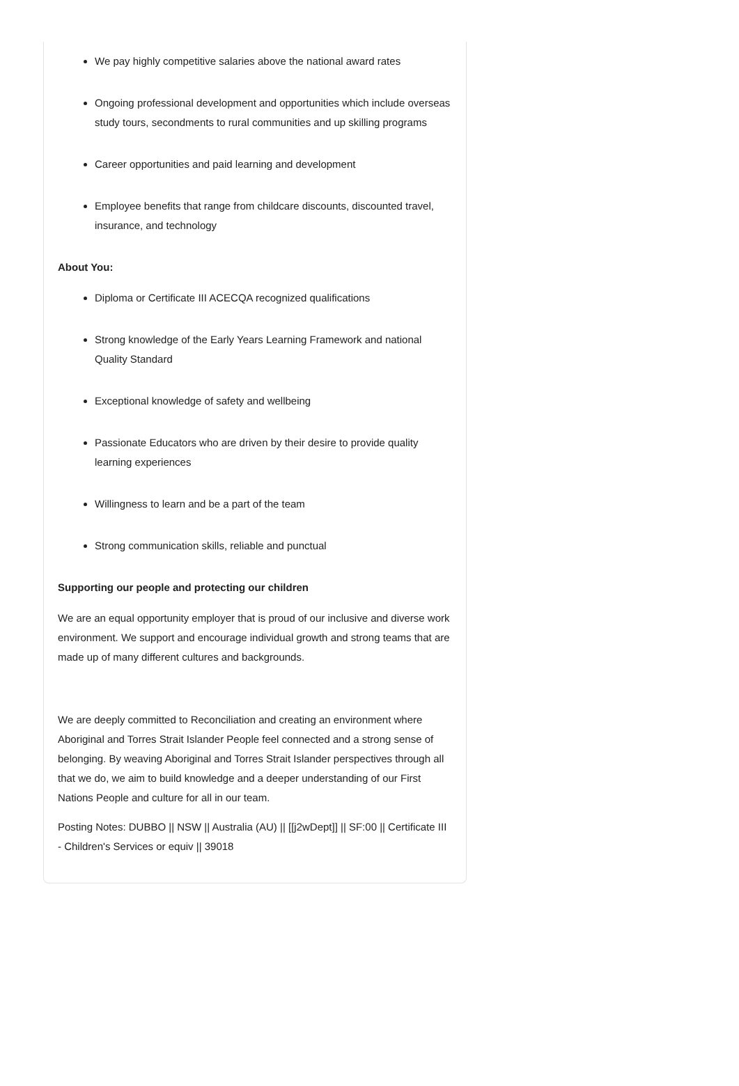We pay highly competitive salaries above the national award rates
Ongoing professional development and opportunities which include overseas study tours, secondments to rural communities and up skilling programs
Career opportunities and paid learning and development
Employee benefits that range from childcare discounts, discounted travel, insurance, and technology
About You:
Diploma or Certificate III ACECQA recognized qualifications
Strong knowledge of the Early Years Learning Framework and national Quality Standard
Exceptional knowledge of safety and wellbeing
Passionate Educators who are driven by their desire to provide quality learning experiences
Willingness to learn and be a part of the team
Strong communication skills, reliable and punctual
Supporting our people and protecting our children
We are an equal opportunity employer that is proud of our inclusive and diverse work environment. We support and encourage individual growth and strong teams that are made up of many different cultures and backgrounds.
We are deeply committed to Reconciliation and creating an environment where Aboriginal and Torres Strait Islander People feel connected and a strong sense of belonging. By weaving Aboriginal and Torres Strait Islander perspectives through all that we do, we aim to build knowledge and a deeper understanding of our First Nations People and culture for all in our team.
Posting Notes: DUBBO || NSW || Australia (AU) || [[j2wDept]] || SF:00 || Certificate III - Children's Services or equiv || 39018